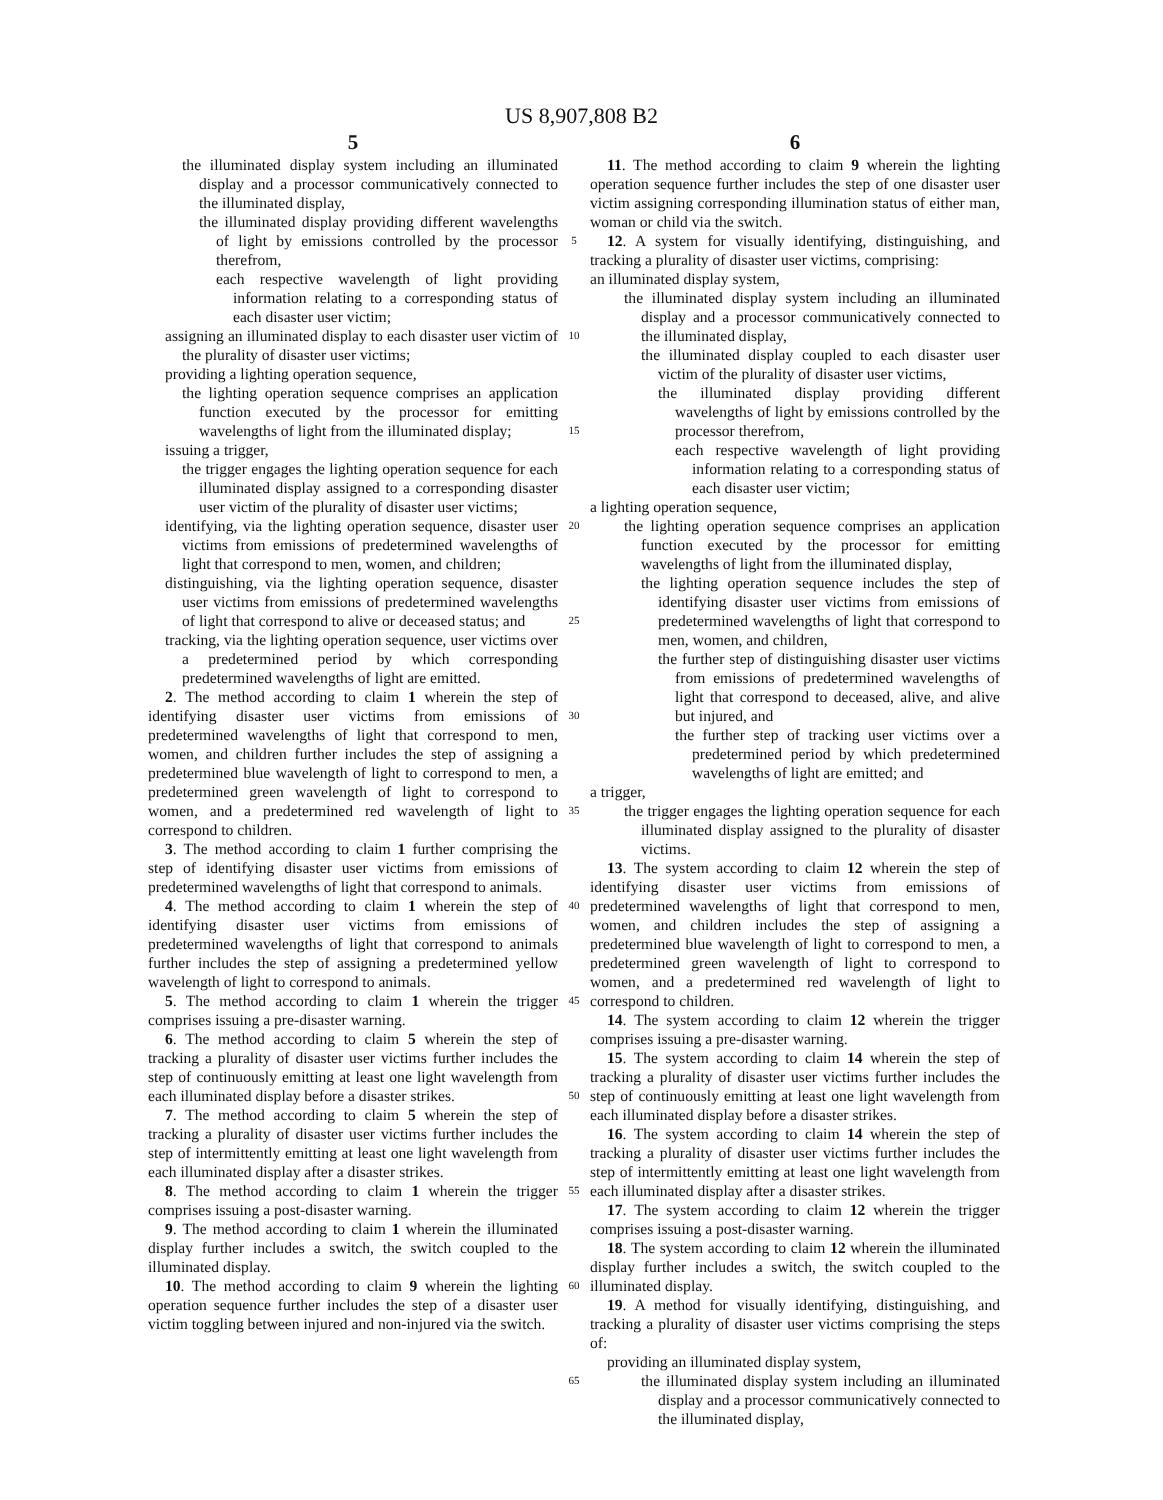US 8,907,808 B2
5
the illuminated display system including an illuminated display and a processor communicatively connected to the illuminated display,
the illuminated display providing different wavelengths of light by emissions controlled by the processor therefrom,
each respective wavelength of light providing information relating to a corresponding status of each disaster user victim;
assigning an illuminated display to each disaster user victim of the plurality of disaster user victims;
providing a lighting operation sequence,
the lighting operation sequence comprises an application function executed by the processor for emitting wavelengths of light from the illuminated display;
issuing a trigger,
the trigger engages the lighting operation sequence for each illuminated display assigned to a corresponding disaster user victim of the plurality of disaster user victims;
identifying, via the lighting operation sequence, disaster user victims from emissions of predetermined wavelengths of light that correspond to men, women, and children;
distinguishing, via the lighting operation sequence, disaster user victims from emissions of predetermined wavelengths of light that correspond to alive or deceased status; and
tracking, via the lighting operation sequence, user victims over a predetermined period by which corresponding predetermined wavelengths of light are emitted.
2. The method according to claim 1 wherein the step of identifying disaster user victims from emissions of predetermined wavelengths of light that correspond to men, women, and children further includes the step of assigning a predetermined blue wavelength of light to correspond to men, a predetermined green wavelength of light to correspond to women, and a predetermined red wavelength of light to correspond to children.
3. The method according to claim 1 further comprising the step of identifying disaster user victims from emissions of predetermined wavelengths of light that correspond to animals.
4. The method according to claim 1 wherein the step of identifying disaster user victims from emissions of predetermined wavelengths of light that correspond to animals further includes the step of assigning a predetermined yellow wavelength of light to correspond to animals.
5. The method according to claim 1 wherein the trigger comprises issuing a pre-disaster warning.
6. The method according to claim 5 wherein the step of tracking a plurality of disaster user victims further includes the step of continuously emitting at least one light wavelength from each illuminated display before a disaster strikes.
7. The method according to claim 5 wherein the step of tracking a plurality of disaster user victims further includes the step of intermittently emitting at least one light wavelength from each illuminated display after a disaster strikes.
8. The method according to claim 1 wherein the trigger comprises issuing a post-disaster warning.
9. The method according to claim 1 wherein the illuminated display further includes a switch, the switch coupled to the illuminated display.
10. The method according to claim 9 wherein the lighting operation sequence further includes the step of a disaster user victim toggling between injured and non-injured via the switch.
5
10
15
20
25
30
35
40
45
50
55
60
65
6
11. The method according to claim 9 wherein the lighting operation sequence further includes the step of one disaster user victim assigning corresponding illumination status of either man, woman or child via the switch.
12. A system for visually identifying, distinguishing, and tracking a plurality of disaster user victims, comprising:
an illuminated display system,
the illuminated display system including an illuminated display and a processor communicatively connected to the illuminated display,
the illuminated display coupled to each disaster user victim of the plurality of disaster user victims,
the illuminated display providing different wavelengths of light by emissions controlled by the processor therefrom,
each respective wavelength of light providing information relating to a corresponding status of each disaster user victim;
a lighting operation sequence,
the lighting operation sequence comprises an application function executed by the processor for emitting wavelengths of light from the illuminated display,
the lighting operation sequence includes the step of identifying disaster user victims from emissions of predetermined wavelengths of light that correspond to men, women, and children,
the further step of distinguishing disaster user victims from emissions of predetermined wavelengths of light that correspond to deceased, alive, and alive but injured, and
the further step of tracking user victims over a predetermined period by which predetermined wavelengths of light are emitted; and
a trigger,
the trigger engages the lighting operation sequence for each illuminated display assigned to the plurality of disaster victims.
13. The system according to claim 12 wherein the step of identifying disaster user victims from emissions of predetermined wavelengths of light that correspond to men, women, and children includes the step of assigning a predetermined blue wavelength of light to correspond to men, a predetermined green wavelength of light to correspond to women, and a predetermined red wavelength of light to correspond to children.
14. The system according to claim 12 wherein the trigger comprises issuing a pre-disaster warning.
15. The system according to claim 14 wherein the step of tracking a plurality of disaster user victims further includes the step of continuously emitting at least one light wavelength from each illuminated display before a disaster strikes.
16. The system according to claim 14 wherein the step of tracking a plurality of disaster user victims further includes the step of intermittently emitting at least one light wavelength from each illuminated display after a disaster strikes.
17. The system according to claim 12 wherein the trigger comprises issuing a post-disaster warning.
18. The system according to claim 12 wherein the illuminated display further includes a switch, the switch coupled to the illuminated display.
19. A method for visually identifying, distinguishing, and tracking a plurality of disaster user victims comprising the steps of:
providing an illuminated display system,
the illuminated display system including an illuminated display and a processor communicatively connected to the illuminated display,